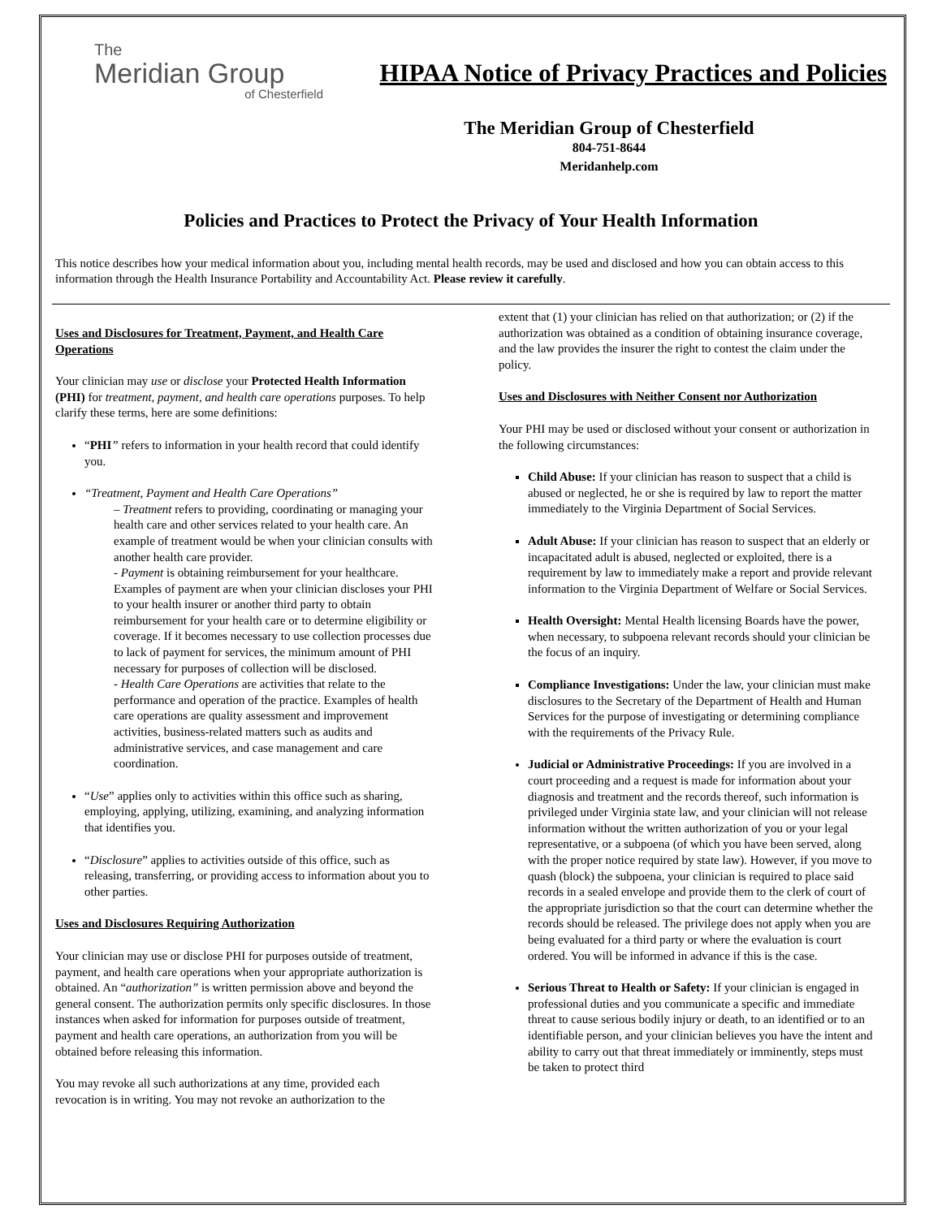The
Meridian Group
of Chesterfield
HIPAA Notice of Privacy Practices and Policies
The Meridian Group of Chesterfield
804-751-8644
Meridanhelp.com
Policies and Practices to Protect the Privacy of Your Health Information
This notice describes how your medical information about you, including mental health records, may be used and disclosed and how you can obtain access to this information through the Health Insurance Portability and Accountability Act. Please review it carefully.
Uses and Disclosures for Treatment, Payment, and Health Care Operations
Your clinician may use or disclose your Protected Health Information (PHI) for treatment, payment, and health care operations purposes. To help clarify these terms, here are some definitions:
“PHI” refers to information in your health record that could identify you.
“Treatment, Payment and Health Care Operations”
– Treatment refers to providing, coordinating or managing your health care and other services related to your health care. An example of treatment would be when your clinician consults with another health care provider.
- Payment is obtaining reimbursement for your healthcare. Examples of payment are when your clinician discloses your PHI to your health insurer or another third party to obtain reimbursement for your health care or to determine eligibility or coverage. If it becomes necessary to use collection processes due to lack of payment for services, the minimum amount of PHI necessary for purposes of collection will be disclosed.
- Health Care Operations are activities that relate to the performance and operation of the practice. Examples of health care operations are quality assessment and improvement activities, business-related matters such as audits and administrative services, and case management and care coordination.
“Use” applies only to activities within this office such as sharing, employing, applying, utilizing, examining, and analyzing information that identifies you.
“Disclosure” applies to activities outside of this office, such as releasing, transferring, or providing access to information about you to other parties.
Uses and Disclosures Requiring Authorization
Your clinician may use or disclose PHI for purposes outside of treatment, payment, and health care operations when your appropriate authorization is obtained. An “authorization” is written permission above and beyond the general consent. The authorization permits only specific disclosures. In those instances when asked for information for purposes outside of treatment, payment and health care operations, an authorization from you will be obtained before releasing this information.
You may revoke all such authorizations at any time, provided each revocation is in writing. You may not revoke an authorization to the
extent that (1) your clinician has relied on that authorization; or (2) if the authorization was obtained as a condition of obtaining insurance coverage, and the law provides the insurer the right to contest the claim under the policy.
Uses and Disclosures with Neither Consent nor Authorization
Your PHI may be used or disclosed without your consent or authorization in the following circumstances:
Child Abuse: If your clinician has reason to suspect that a child is abused or neglected, he or she is required by law to report the matter immediately to the Virginia Department of Social Services.
Adult Abuse: If your clinician has reason to suspect that an elderly or incapacitated adult is abused, neglected or exploited, there is a requirement by law to immediately make a report and provide relevant information to the Virginia Department of Welfare or Social Services.
Health Oversight: Mental Health licensing Boards have the power, when necessary, to subpoena relevant records should your clinician be the focus of an inquiry.
Compliance Investigations: Under the law, your clinician must make disclosures to the Secretary of the Department of Health and Human Services for the purpose of investigating or determining compliance with the requirements of the Privacy Rule.
Judicial or Administrative Proceedings: If you are involved in a court proceeding and a request is made for information about your diagnosis and treatment and the records thereof, such information is privileged under Virginia state law, and your clinician will not release information without the written authorization of you or your legal representative, or a subpoena (of which you have been served, along with the proper notice required by state law). However, if you move to quash (block) the subpoena, your clinician is required to place said records in a sealed envelope and provide them to the clerk of court of the appropriate jurisdiction so that the court can determine whether the records should be released. The privilege does not apply when you are being evaluated for a third party or where the evaluation is court ordered. You will be informed in advance if this is the case.
Serious Threat to Health or Safety: If your clinician is engaged in professional duties and you communicate a specific and immediate threat to cause serious bodily injury or death, to an identified or to an identifiable person, and your clinician believes you have the intent and ability to carry out that threat immediately or imminently, steps must be taken to protect third